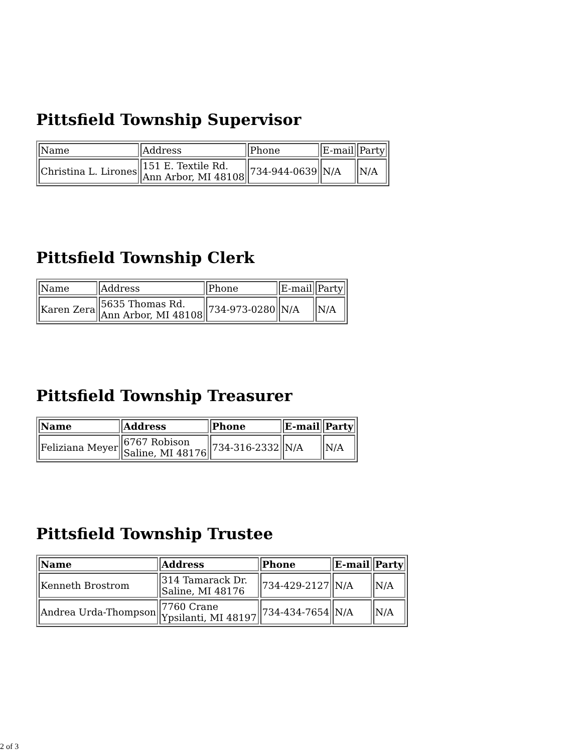Pittsfield Township Supervisor
| Name | Address | Phone | E-mail | Party |
| Christina L. Lirones | 151 E. Textile Rd. Ann Arbor, MI 48108 | 734-944-0639 | N/A | N/A |
Pittsfield Township Clerk
| Name | Address | Phone | E-mail | Party |
| Karen Zera | 5635 Thomas Rd. Ann Arbor, MI 48108 | 734-973-0280 | N/A | N/A |
Pittsfield Township Treasurer
| Name | Address | Phone | E-mail | Party |
| --- | --- | --- | --- | --- |
| Feliziana Meyer | 6767 Robison Saline, MI 48176 | 734-316-2332 | N/A | N/A |
Pittsfield Township Trustee
| Name | Address | Phone | E-mail | Party |
| --- | --- | --- | --- | --- |
| Kenneth Brostrom | 314 Tamarack Dr. Saline, MI 48176 | 734-429-2127 | N/A | N/A |
| Andrea Urda-Thompson | 7760 Crane Ypsilanti, MI 48197 | 734-434-7654 | N/A | N/A |
2 of 3